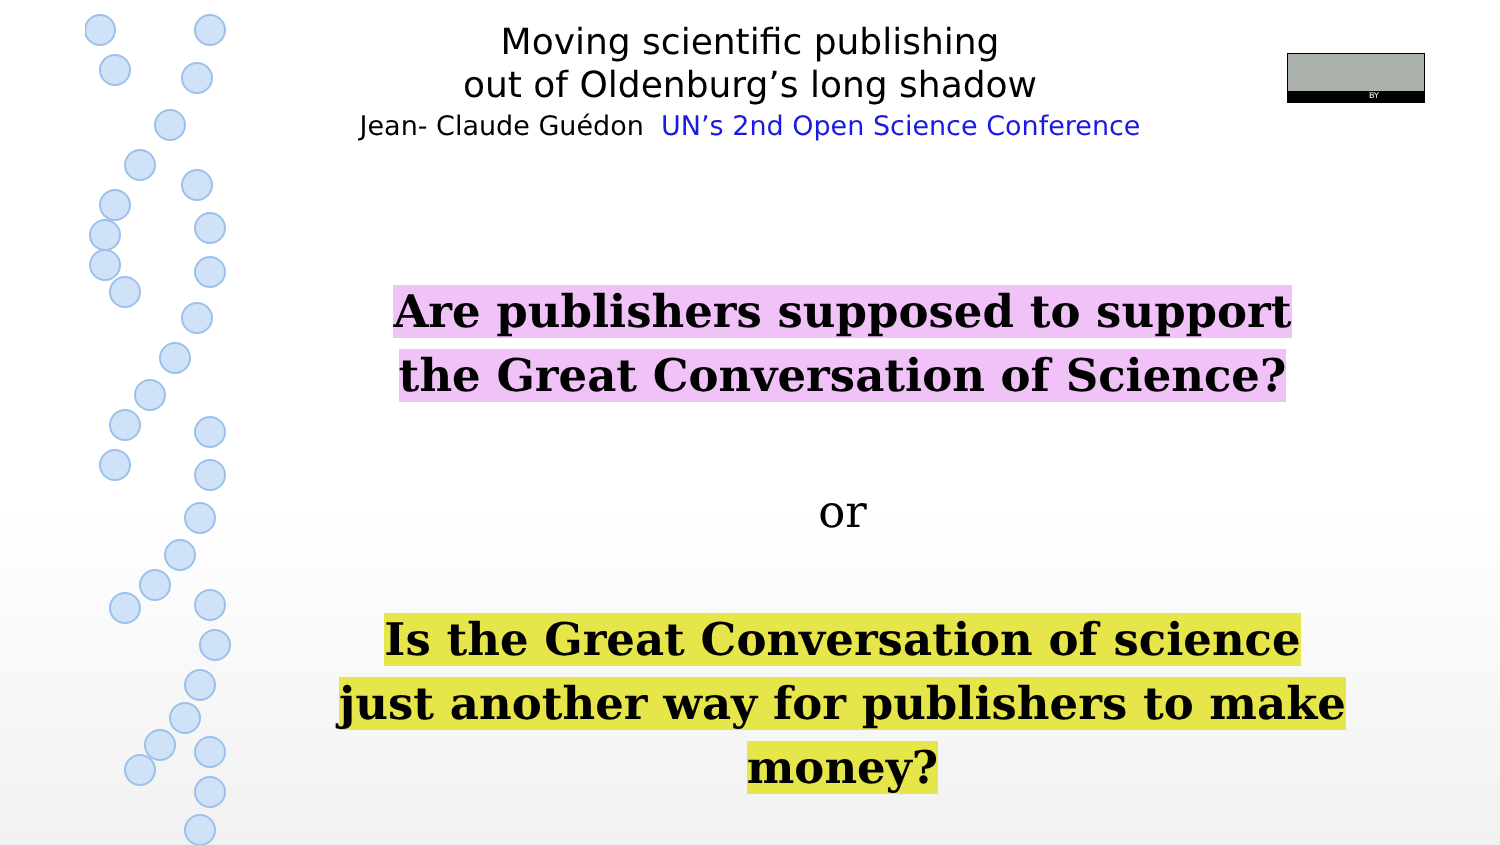BY
Moving scientific publishing
out of Oldenburg’s long shadow
Jean- Claude Guédon UN’s 2nd Open Science Conference
Are publishers supposed to support
the Great Conversation of Science?
or
Is the Great Conversation of science
just another way for publishers to make money?